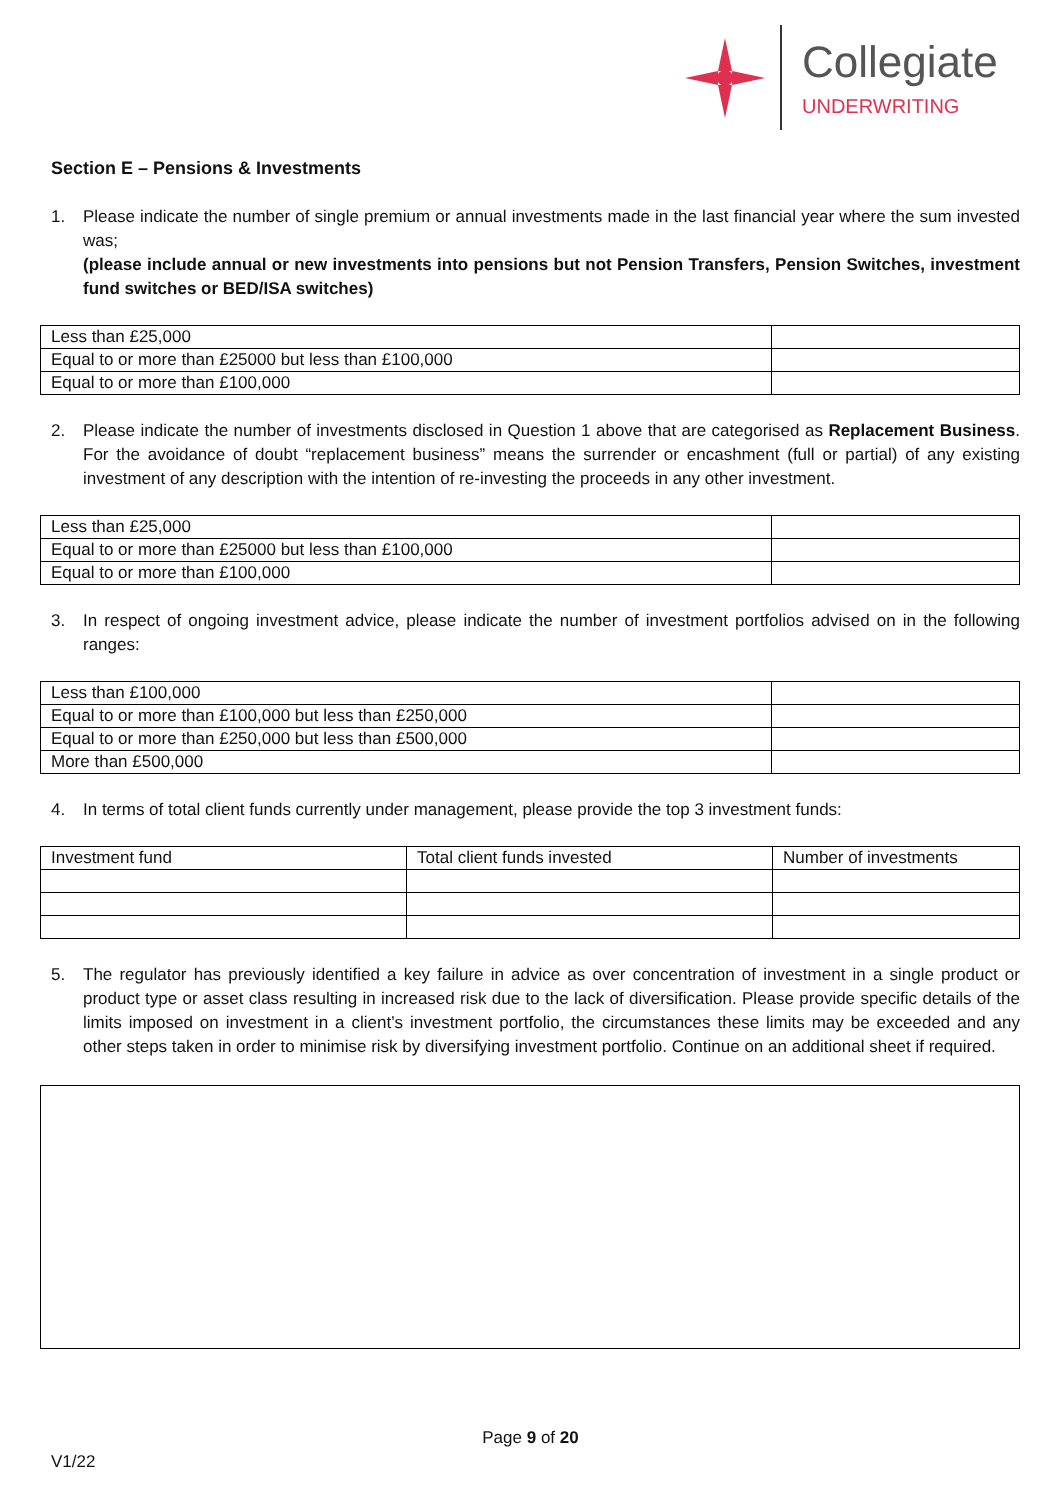Collegiate
UNDERWRITING
Section E – Pensions & Investments
1. Please indicate the number of single premium or annual investments made in the last financial year where the sum invested was;
(please include annual or new investments into pensions but not Pension Transfers, Pension Switches, investment fund switches or BED/ISA switches)
| Less than £25,000 | |
| Equal to or more than £25000 but less than £100,000 | |
| Equal to or more than £100,000 | |
2. Please indicate the number of investments disclosed in Question 1 above that are categorised as Replacement Business. For the avoidance of doubt “replacement business” means the surrender or encashment (full or partial) of any existing investment of any description with the intention of re-investing the proceeds in any other investment.
| Less than £25,000 | |
| Equal to or more than £25000 but less than £100,000 | |
| Equal to or more than £100,000 | |
3. In respect of ongoing investment advice, please indicate the number of investment portfolios advised on in the following ranges:
| Less than £100,000 | |
| Equal to or more than £100,000 but less than £250,000 | |
| Equal to or more than £250,000 but less than £500,000 | |
| More than £500,000 | |
4. In terms of total client funds currently under management, please provide the top 3 investment funds:
| Investment fund | Total client funds invested | Number of investments |
5. The regulator has previously identified a key failure in advice as over concentration of investment in a single product or product type or asset class resulting in increased risk due to the lack of diversification. Please provide specific details of the limits imposed on investment in a client’s investment portfolio, the circumstances these limits may be exceeded and any other steps taken in order to minimise risk by diversifying investment portfolio. Continue on an additional sheet if required.
Page 9 of 20
V1/22